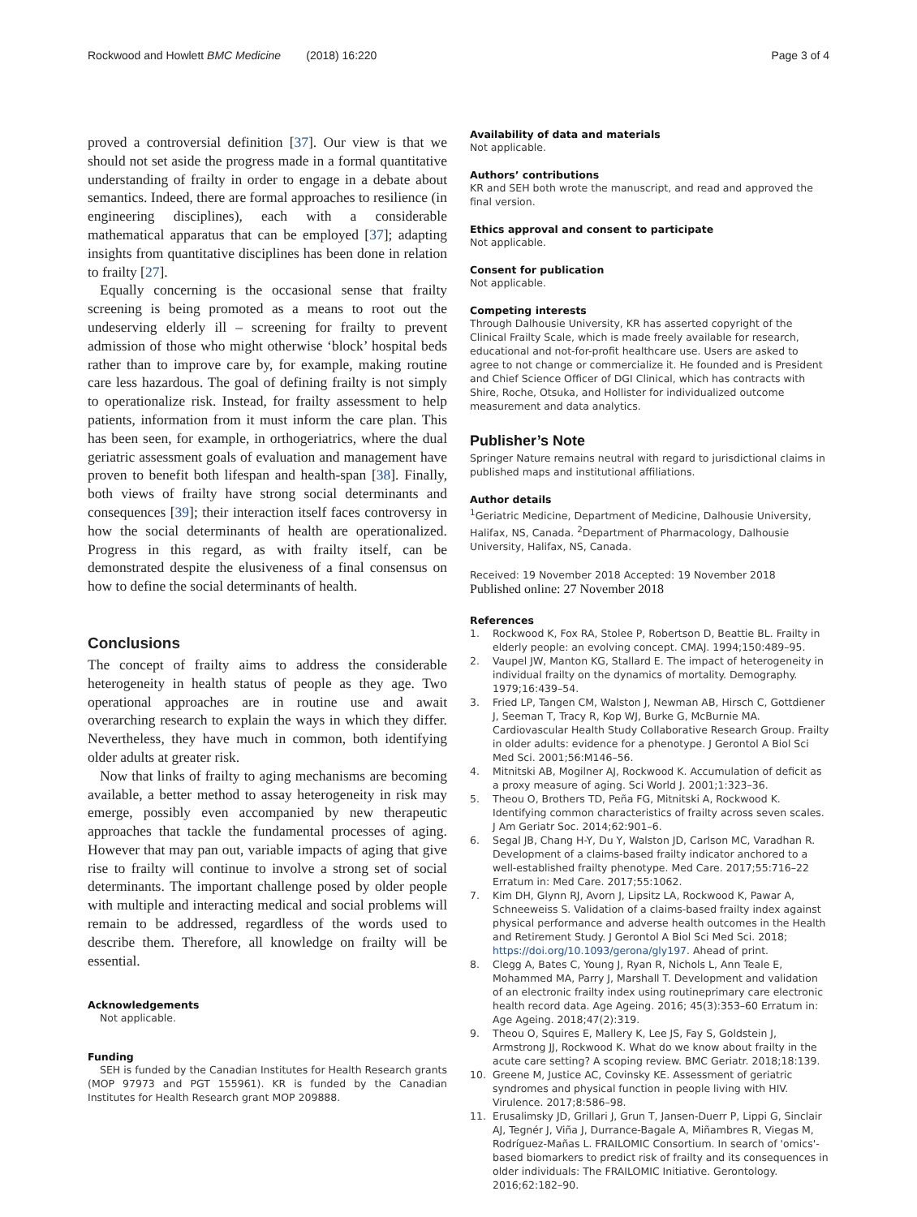Rockwood and Howlett BMC Medicine (2018) 16:220 Page 3 of 4
proved a controversial definition [37]. Our view is that we should not set aside the progress made in a formal quantitative understanding of frailty in order to engage in a debate about semantics. Indeed, there are formal approaches to resilience (in engineering disciplines), each with a considerable mathematical apparatus that can be employed [37]; adapting insights from quantitative disciplines has been done in relation to frailty [27].
Equally concerning is the occasional sense that frailty screening is being promoted as a means to root out the undeserving elderly ill – screening for frailty to prevent admission of those who might otherwise ‘block’ hospital beds rather than to improve care by, for example, making routine care less hazardous. The goal of defining frailty is not simply to operationalize risk. Instead, for frailty assessment to help patients, information from it must inform the care plan. This has been seen, for example, in orthogeriatrics, where the dual geriatric assessment goals of evaluation and management have proven to benefit both lifespan and health-span [38]. Finally, both views of frailty have strong social determinants and consequences [39]; their interaction itself faces controversy in how the social determinants of health are operationalized. Progress in this regard, as with frailty itself, can be demonstrated despite the elusiveness of a final consensus on how to define the social determinants of health.
Conclusions
The concept of frailty aims to address the considerable heterogeneity in health status of people as they age. Two operational approaches are in routine use and await overarching research to explain the ways in which they differ. Nevertheless, they have much in common, both identifying older adults at greater risk.
Now that links of frailty to aging mechanisms are becoming available, a better method to assay heterogeneity in risk may emerge, possibly even accompanied by new therapeutic approaches that tackle the fundamental processes of aging. However that may pan out, variable impacts of aging that give rise to frailty will continue to involve a strong set of social determinants. The important challenge posed by older people with multiple and interacting medical and social problems will remain to be addressed, regardless of the words used to describe them. Therefore, all knowledge on frailty will be essential.
Acknowledgements
Not applicable.
Funding
SEH is funded by the Canadian Institutes for Health Research grants (MOP 97973 and PGT 155961). KR is funded by the Canadian Institutes for Health Research grant MOP 209888.
Availability of data and materials
Not applicable.
Authors’ contributions
KR and SEH both wrote the manuscript, and read and approved the final version.
Ethics approval and consent to participate
Not applicable.
Consent for publication
Not applicable.
Competing interests
Through Dalhousie University, KR has asserted copyright of the Clinical Frailty Scale, which is made freely available for research, educational and not-for-profit healthcare use. Users are asked to agree to not change or commercialize it. He founded and is President and Chief Science Officer of DGI Clinical, which has contracts with Shire, Roche, Otsuka, and Hollister for individualized outcome measurement and data analytics.
Publisher’s Note
Springer Nature remains neutral with regard to jurisdictional claims in published maps and institutional affiliations.
Author details
<sup>1</sup> Geriatric Medicine, Department of Medicine, Dalhousie University, Halifax, NS, Canada. <sup>2</sup>Department of Pharmacology, Dalhousie University, Halifax, NS, Canada.
Received: 19 November 2018 Accepted: 19 November 2018
Published online: 27 November 2018
References
1. Rockwood K, Fox RA, Stolee P, Robertson D, Beattie BL. Frailty in elderly people: an evolving concept. CMAJ. 1994;150:489–95.
2. Vaupel JW, Manton KG, Stallard E. The impact of heterogeneity in individual frailty on the dynamics of mortality. Demography. 1979;16:439–54.
3. Fried LP, Tangen CM, Walston J, Newman AB, Hirsch C, Gottdiener J, Seeman T, Tracy R, Kop WJ, Burke G, McBurnie MA. Cardiovascular Health Study Collaborative Research Group. Frailty in older adults: evidence for a phenotype. J Gerontol A Biol Sci Med Sci. 2001;56:M146–56.
4. Mitnitski AB, Mogilner AJ, Rockwood K. Accumulation of deficit as a proxy measure of aging. Sci World J. 2001;1:323–36.
5. Theou O, Brothers TD, Peña FG, Mitnitski A, Rockwood K. Identifying common characteristics of frailty across seven scales. J Am Geriatr Soc. 2014;62:901–6.
6. Segal JB, Chang H-Y, Du Y, Walston JD, Carlson MC, Varadhan R. Development of a claims-based frailty indicator anchored to a well-established frailty phenotype. Med Care. 2017;55:716–22 Erratum in: Med Care. 2017;55:1062.
7. Kim DH, Glynn RJ, Avorn J, Lipsitz LA, Rockwood K, Pawar A, Schneeweiss S. Validation of a claims-based frailty index against physical performance and adverse health outcomes in the Health and Retirement Study. J Gerontol A Biol Sci Med Sci. 2018; https://doi.org/10.1093/gerona/gly197. Ahead of print.
8. Clegg A, Bates C, Young J, Ryan R, Nichols L, Ann Teale E, Mohammed MA, Parry J, Marshall T. Development and validation of an electronic frailty index using routineprimary care electronic health record data. Age Ageing. 2016; 45(3):353–60 Erratum in: Age Ageing. 2018;47(2):319.
9. Theou O, Squires E, Mallery K, Lee JS, Fay S, Goldstein J, Armstrong JJ, Rockwood K. What do we know about frailty in the acute care setting? A scoping review. BMC Geriatr. 2018;18:139.
10. Greene M, Justice AC, Covinsky KE. Assessment of geriatric syndromes and physical function in people living with HIV. Virulence. 2017;8:586–98.
11. Erusalimsky JD, Grillari J, Grun T, Jansen-Duerr P, Lippi G, Sinclair AJ, Tegnér J, Viña J, Durrance-Bagale A, Miñambres R, Viegas M, Rodríguez-Mañas L. FRAILOMIC Consortium. In search of 'omics'-based biomarkers to predict risk of frailty and its consequences in older individuals: The FRAILOMIC Initiative. Gerontology. 2016;62:182–90.